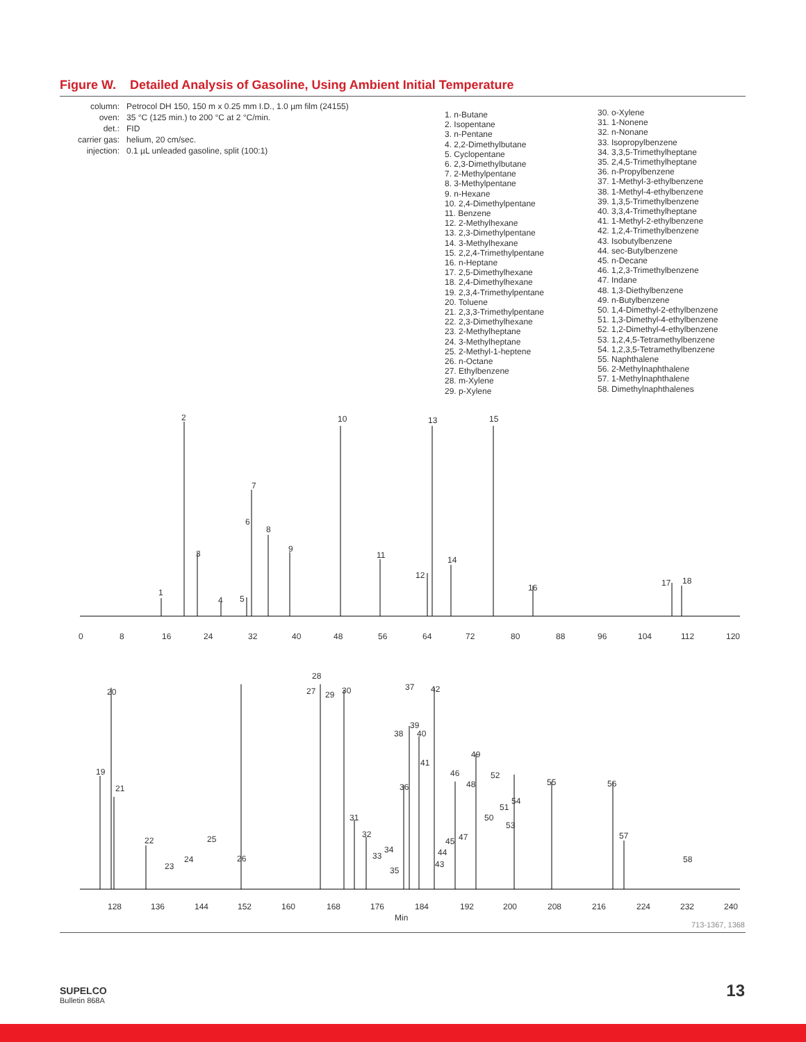Figure W. Detailed Analysis of Gasoline, Using Ambient Initial Temperature
| column: | Petrocol DH 150, 150 m x 0.25 mm I.D., 1.0 µm film (24155) |
| oven: | 35 °C (125 min.) to 200 °C at 2 °C/min. |
| det.: | FID |
| carrier gas: | helium, 20 cm/sec. |
| injection: | 0.1 µL unleaded gasoline, split (100:1) |
1. n-Butane
2. Isopentane
3. n-Pentane
4. 2,2-Dimethylbutane
5. Cyclopentane
6. 2,3-Dimethylbutane
7. 2-Methylpentane
8. 3-Methylpentane
9. n-Hexane
10. 2,4-Dimethylpentane
11. Benzene
12. 2-Methylhexane
13. 2,3-Dimethylpentane
14. 3-Methylhexane
15. 2,2,4-Trimethylpentane
16. n-Heptane
17. 2,5-Dimethylhexane
18. 2,4-Dimethylhexane
19. 2,3,4-Trimethylpentane
20. Toluene
21. 2,3,3-Trimethylpentane
22. 2,3-Dimethylhexane
23. 2-Methylheptane
24. 3-Methylheptane
25. 2-Methyl-1-heptene
26. n-Octane
27. Ethylbenzene
28. m-Xylene
29. p-Xylene
30. o-Xylene
31. 1-Nonene
32. n-Nonane
33. Isopropylbenzene
34. 3,3,5-Trimethylheptane
35. 2,4,5-Trimethylheptane
36. n-Propylbenzene
37. 1-Methyl-3-ethylbenzene
38. 1-Methyl-4-ethylbenzene
39. 1,3,5-Trimethylbenzene
40. 3,3,4-Trimethylheptane
41. 1-Methyl-2-ethylbenzene
42. 1,2,4-Trimethylbenzene
43. Isobutylbenzene
44. sec-Butylbenzene
45. n-Decane
46. 1,2,3-Trimethylbenzene
47. Indane
48. 1,3-Diethylbenzene
49. n-Butylbenzene
50. 1,4-Dimethyl-2-ethylbenzene
51. 1,3-Dimethyl-4-ethylbenzene
52. 1,2-Dimethyl-4-ethylbenzene
53. 1,2,4,5-Tetramethylbenzene
54. 1,2,3,5-Tetramethylbenzene
55. Naphthalene
56. 2-Methylnaphthalene
57. 1-Methylnaphthalene
58. Dimethylnaphthalenes
1
2
3
4
5
6
7
8
9
10
11
12
13
14
15
16
17
18
0
8
16
24
32
40
48
56
64
72
80
88
96
104
112
120
19
20
21
22
23
24
25
26
27
28
29
30
31
32
33
34
35
36
37
38
39
40
41
42
43
44
45
46
47
48
49
50
51
52
53
54
55
56
57
58
128
136
144
152
160
168
176
184
192
200
208
216
224
232
240
Min
713-1367, 1368
SUPELCO
Bulletin 868A
13